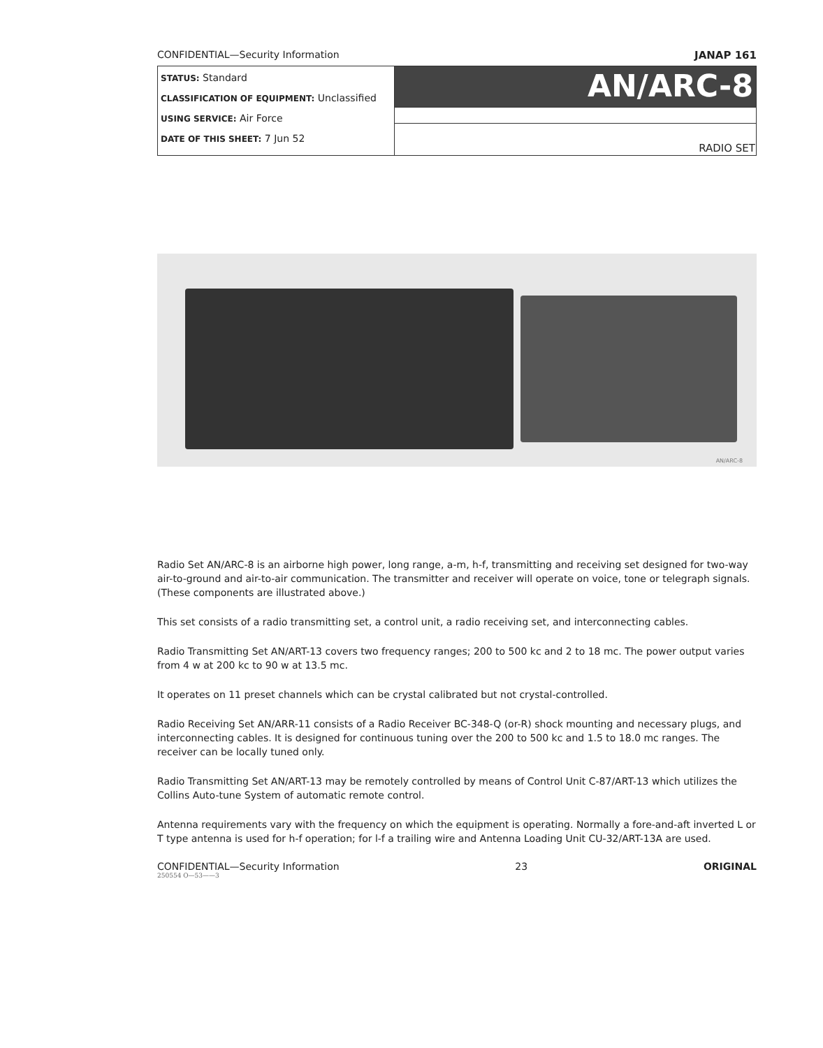CONFIDENTIAL—Security Information JANAP 161
| STATUS: Standard CLASSIFICATION OF EQUIPMENT: Unclassified USING SERVICE: Air Force DATE OF THIS SHEET: 7 Jun 52 | AN/ARC-8 |
| | RADIO SET |
AN/ARC-8
Radio Set AN/ARC-8 is an airborne high power, long range, a-m, h-f, transmitting and receiving set designed for two-way air-to-ground and air-to-air communication. The transmitter and receiver will operate on voice, tone or telegraph signals. (These components are illustrated above.)
This set consists of a radio transmitting set, a control unit, a radio receiving set, and interconnecting cables.
Radio Transmitting Set AN/ART-13 covers two frequency ranges; 200 to 500 kc and 2 to 18 mc. The power output varies from 4 w at 200 kc to 90 w at 13.5 mc.
It operates on 11 preset channels which can be crystal calibrated but not crystal-controlled.
Radio Receiving Set AN/ARR-11 consists of a Radio Receiver BC-348-Q (or-R) shock mounting and necessary plugs, and interconnecting cables. It is designed for continuous tuning over the 200 to 500 kc and 1.5 to 18.0 mc ranges. The receiver can be locally tuned only.
Radio Transmitting Set AN/ART-13 may be remotely controlled by means of Control Unit C-87/ART-13 which utilizes the Collins Auto-tune System of automatic remote control.
Antenna requirements vary with the frequency on which the equipment is operating. Normally a fore-and-aft inverted L or T type antenna is used for h-f operation; for l-f a trailing wire and Antenna Loading Unit CU-32/ART-13A are used.
CONFIDENTIAL—Security Information 23 ORIGINAL
250554 O—53——3